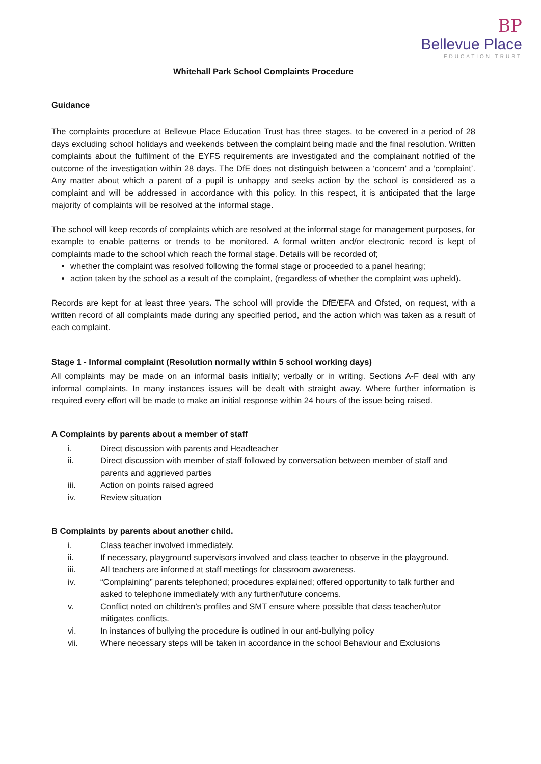BP
Bellevue Place
EDUCATION TRUST
Whitehall Park School Complaints Procedure
Guidance
The complaints procedure at Bellevue Place Education Trust has three stages, to be covered in a period of 28 days excluding school holidays and weekends between the complaint being made and the final resolution. Written complaints about the fulfilment of the EYFS requirements are investigated and the complainant notified of the outcome of the investigation within 28 days. The DfE does not distinguish between a ‘concern’ and a ‘complaint’. Any matter about which a parent of a pupil is unhappy and seeks action by the school is considered as a complaint and will be addressed in accordance with this policy. In this respect, it is anticipated that the large majority of complaints will be resolved at the informal stage.
The school will keep records of complaints which are resolved at the informal stage for management purposes, for example to enable patterns or trends to be monitored. A formal written and/or electronic record is kept of complaints made to the school which reach the formal stage. Details will be recorded of;
whether the complaint was resolved following the formal stage or proceeded to a panel hearing;
action taken by the school as a result of the complaint, (regardless of whether the complaint was upheld).
Records are kept for at least three years. The school will provide the DfE/EFA and Ofsted, on request, with a written record of all complaints made during any specified period, and the action which was taken as a result of each complaint.
Stage 1 - Informal complaint (Resolution normally within 5 school working days)
All complaints may be made on an informal basis initially; verbally or in writing. Sections A-F deal with any informal complaints. In many instances issues will be dealt with straight away. Where further information is required every effort will be made to make an initial response within 24 hours of the issue being raised.
A Complaints by parents about a member of staff
i. Direct discussion with parents and Headteacher
ii. Direct discussion with member of staff followed by conversation between member of staff and parents and aggrieved parties
iii. Action on points raised agreed
iv. Review situation
B Complaints by parents about another child.
i. Class teacher involved immediately.
ii. If necessary, playground supervisors involved and class teacher to observe in the playground.
iii. All teachers are informed at staff meetings for classroom awareness.
iv. “Complaining” parents telephoned; procedures explained; offered opportunity to talk further and asked to telephone immediately with any further/future concerns.
v. Conflict noted on children’s profiles and SMT ensure where possible that class teacher/tutor mitigates conflicts.
vi. In instances of bullying the procedure is outlined in our anti-bullying policy
vii. Where necessary steps will be taken in accordance in the school Behaviour and Exclusions